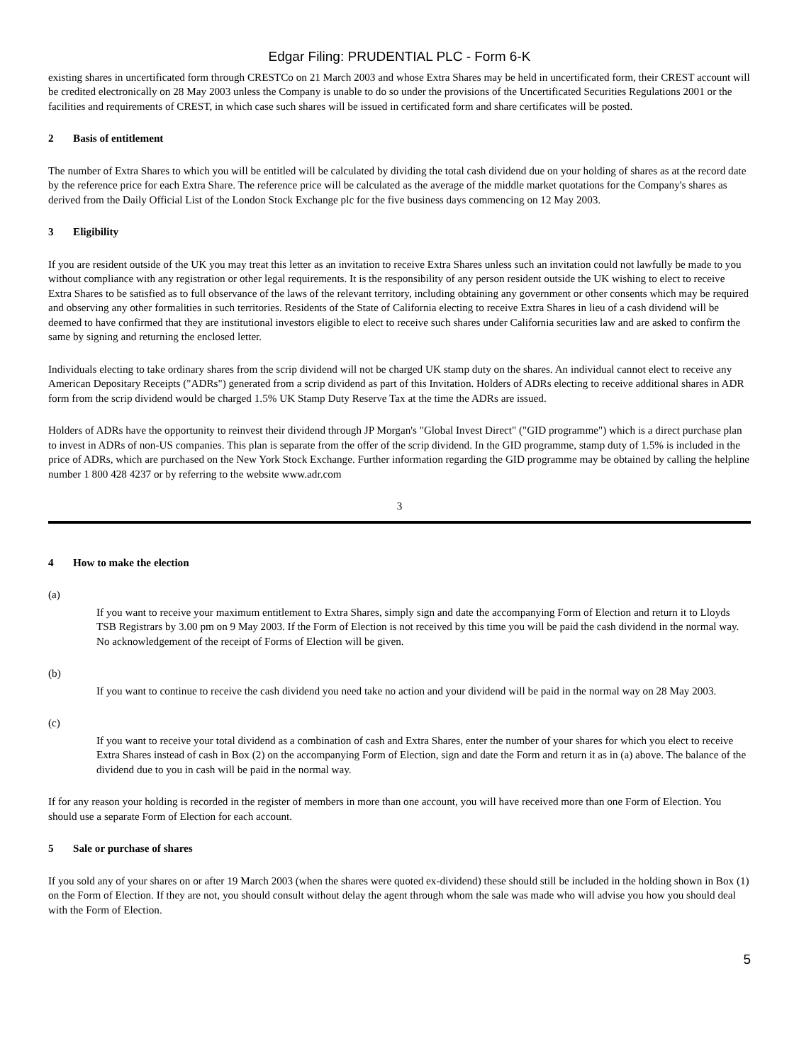Edgar Filing: PRUDENTIAL PLC - Form 6-K
existing shares in uncertificated form through CRESTCo on 21 March 2003 and whose Extra Shares may be held in uncertificated form, their CREST account will be credited electronically on 28 May 2003 unless the Company is unable to do so under the provisions of the Uncertificated Securities Regulations 2001 or the facilities and requirements of CREST, in which case such shares will be issued in certificated form and share certificates will be posted.
2 Basis of entitlement
The number of Extra Shares to which you will be entitled will be calculated by dividing the total cash dividend due on your holding of shares as at the record date by the reference price for each Extra Share. The reference price will be calculated as the average of the middle market quotations for the Company's shares as derived from the Daily Official List of the London Stock Exchange plc for the five business days commencing on 12 May 2003.
3 Eligibility
If you are resident outside of the UK you may treat this letter as an invitation to receive Extra Shares unless such an invitation could not lawfully be made to you without compliance with any registration or other legal requirements. It is the responsibility of any person resident outside the UK wishing to elect to receive Extra Shares to be satisfied as to full observance of the laws of the relevant territory, including obtaining any government or other consents which may be required and observing any other formalities in such territories. Residents of the State of California electing to receive Extra Shares in lieu of a cash dividend will be deemed to have confirmed that they are institutional investors eligible to elect to receive such shares under California securities law and are asked to confirm the same by signing and returning the enclosed letter.
Individuals electing to take ordinary shares from the scrip dividend will not be charged UK stamp duty on the shares. An individual cannot elect to receive any American Depositary Receipts ("ADRs") generated from a scrip dividend as part of this Invitation. Holders of ADRs electing to receive additional shares in ADR form from the scrip dividend would be charged 1.5% UK Stamp Duty Reserve Tax at the time the ADRs are issued.
Holders of ADRs have the opportunity to reinvest their dividend through JP Morgan's "Global Invest Direct" ("GID programme") which is a direct purchase plan to invest in ADRs of non-US companies. This plan is separate from the offer of the scrip dividend. In the GID programme, stamp duty of 1.5% is included in the price of ADRs, which are purchased on the New York Stock Exchange. Further information regarding the GID programme may be obtained by calling the helpline number 1 800 428 4237 or by referring to the website www.adr.com
3
4 How to make the election
(a)
If you want to receive your maximum entitlement to Extra Shares, simply sign and date the accompanying Form of Election and return it to Lloyds TSB Registrars by 3.00 pm on 9 May 2003. If the Form of Election is not received by this time you will be paid the cash dividend in the normal way. No acknowledgement of the receipt of Forms of Election will be given.
(b)
If you want to continue to receive the cash dividend you need take no action and your dividend will be paid in the normal way on 28 May 2003.
(c)
If you want to receive your total dividend as a combination of cash and Extra Shares, enter the number of your shares for which you elect to receive Extra Shares instead of cash in Box (2) on the accompanying Form of Election, sign and date the Form and return it as in (a) above. The balance of the dividend due to you in cash will be paid in the normal way.
If for any reason your holding is recorded in the register of members in more than one account, you will have received more than one Form of Election. You should use a separate Form of Election for each account.
5 Sale or purchase of shares
If you sold any of your shares on or after 19 March 2003 (when the shares were quoted ex-dividend) these should still be included in the holding shown in Box (1) on the Form of Election. If they are not, you should consult without delay the agent through whom the sale was made who will advise you how you should deal with the Form of Election.
5